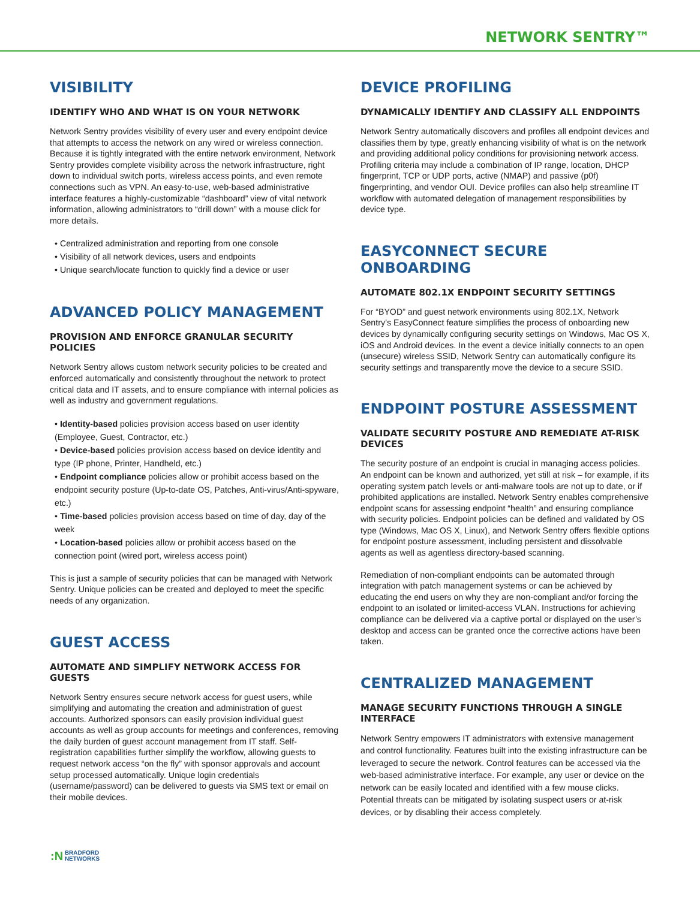NETWORK SENTRY™
VISIBILITY
IDENTIFY WHO AND WHAT IS ON YOUR NETWORK
Network Sentry provides visibility of every user and every endpoint device that attempts to access the network on any wired or wireless connection. Because it is tightly integrated with the entire network environment, Network Sentry provides complete visibility across the network infrastructure, right down to individual switch ports, wireless access points, and even remote connections such as VPN. An easy-to-use, web-based administrative interface features a highly-customizable “dashboard” view of vital network information, allowing administrators to “drill down” with a mouse click for more details.
• Centralized administration and reporting from one console
• Visibility of all network devices, users and endpoints
• Unique search/locate function to quickly find a device or user
ADVANCED POLICY MANAGEMENT
PROVISION AND ENFORCE GRANULAR SECURITY POLICIES
Network Sentry allows custom network security policies to be created and enforced automatically and consistently throughout the network to protect critical data and IT assets, and to ensure compliance with internal policies as well as industry and government regulations.
• Identity-based policies provision access based on user identity (Employee, Guest, Contractor, etc.)
• Device-based policies provision access based on device identity and type (IP phone, Printer, Handheld, etc.)
• Endpoint compliance policies allow or prohibit access based on the endpoint security posture (Up-to-date OS, Patches, Anti-virus/Anti-spyware, etc.)
• Time-based policies provision access based on time of day, day of the week
• Location-based policies allow or prohibit access based on the connection point (wired port, wireless access point)
This is just a sample of security policies that can be managed with Network Sentry. Unique policies can be created and deployed to meet the specific needs of any organization.
GUEST ACCESS
AUTOMATE AND SIMPLIFY NETWORK ACCESS FOR GUESTS
Network Sentry ensures secure network access for guest users, while simplifying and automating the creation and administration of guest accounts. Authorized sponsors can easily provision individual guest accounts as well as group accounts for meetings and conferences, removing the daily burden of guest account management from IT staff. Self-registration capabilities further simplify the workflow, allowing guests to request network access “on the fly” with sponsor approvals and account setup processed automatically. Unique login credentials (username/password) can be delivered to guests via SMS text or email on their mobile devices.
DEVICE PROFILING
DYNAMICALLY IDENTIFY AND CLASSIFY ALL ENDPOINTS
Network Sentry automatically discovers and profiles all endpoint devices and classifies them by type, greatly enhancing visibility of what is on the network and providing additional policy conditions for provisioning network access. Profiling criteria may include a combination of IP range, location, DHCP fingerprint, TCP or UDP ports, active (NMAP) and passive (p0f) fingerprinting, and vendor OUI. Device profiles can also help streamline IT workflow with automated delegation of management responsibilities by device type.
EASYCONNECT SECURE ONBOARDING
AUTOMATE 802.1X ENDPOINT SECURITY SETTINGS
For “BYOD” and guest network environments using 802.1X, Network Sentry’s EasyConnect feature simplifies the process of onboarding new devices by dynamically configuring security settings on Windows, Mac OS X, iOS and Android devices. In the event a device initially connects to an open (unsecure) wireless SSID, Network Sentry can automatically configure its security settings and transparently move the device to a secure SSID.
ENDPOINT POSTURE ASSESSMENT
VALIDATE SECURITY POSTURE AND REMEDIATE AT-RISK DEVICES
The security posture of an endpoint is crucial in managing access policies. An endpoint can be known and authorized, yet still at risk – for example, if its operating system patch levels or anti-malware tools are not up to date, or if prohibited applications are installed. Network Sentry enables comprehensive endpoint scans for assessing endpoint “health” and ensuring compliance with security policies. Endpoint policies can be defined and validated by OS type (Windows, Mac OS X, Linux), and Network Sentry offers flexible options for endpoint posture assessment, including persistent and dissolvable agents as well as agentless directory-based scanning.
Remediation of non-compliant endpoints can be automated through integration with patch management systems or can be achieved by educating the end users on why they are non-compliant and/or forcing the endpoint to an isolated or limited-access VLAN. Instructions for achieving compliance can be delivered via a captive portal or displayed on the user’s desktop and access can be granted once the corrective actions have been taken.
CENTRALIZED MANAGEMENT
MANAGE SECURITY FUNCTIONS THROUGH A SINGLE INTERFACE
Network Sentry empowers IT administrators with extensive management and control functionality. Features built into the existing infrastructure can be leveraged to secure the network. Control features can be accessed via the web-based administrative interface. For example, any user or device on the network can be easily located and identified with a few mouse clicks. Potential threats can be mitigated by isolating suspect users or at-risk devices, or by disabling their access completely.
:N BRADFORD
NETWORKS